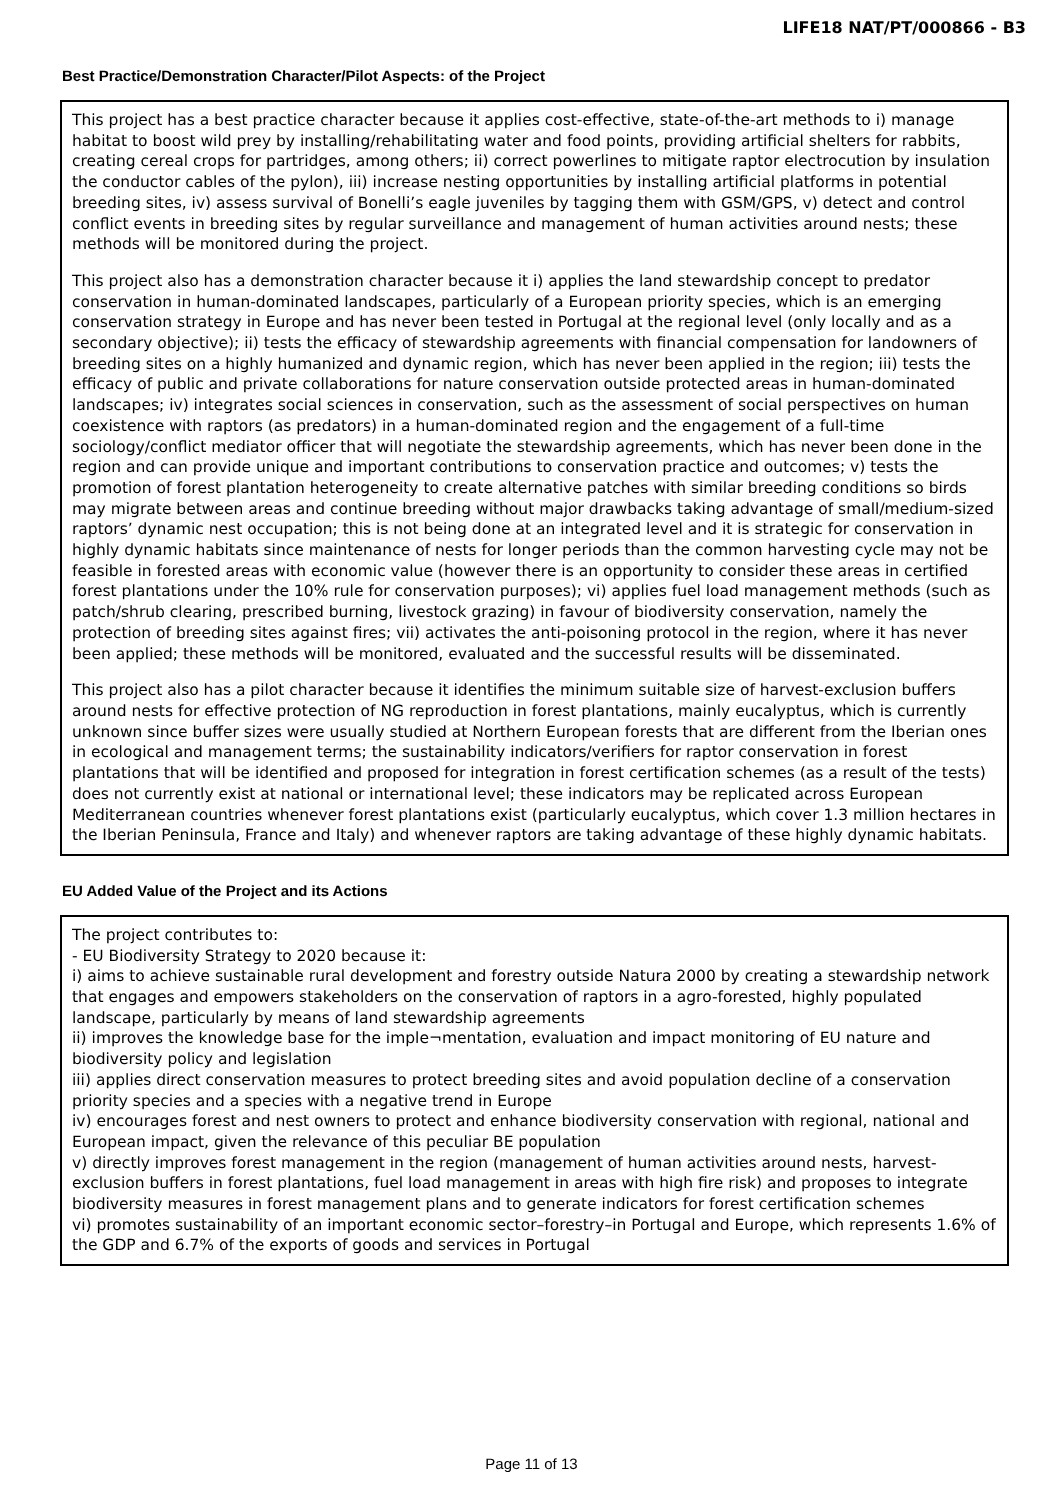LIFE18 NAT/PT/000866 - B3
Best Practice/Demonstration Character/Pilot Aspects: of the Project
This project has a best practice character because it applies cost-effective, state-of-the-art methods to i) manage habitat to boost wild prey by installing/rehabilitating water and food points, providing artificial shelters for rabbits, creating cereal crops for partridges, among others; ii) correct powerlines to mitigate raptor electrocution by insulation the conductor cables of the pylon), iii) increase nesting opportunities by installing artificial platforms in potential breeding sites, iv) assess survival of Bonelli’s eagle juveniles by tagging them with GSM/GPS, v) detect and control conflict events in breeding sites by regular surveillance and management of human activities around nests; these methods will be monitored during the project.
This project also has a demonstration character because it i) applies the land stewardship concept to predator conservation in human-dominated landscapes, particularly of a European priority species, which is an emerging conservation strategy in Europe and has never been tested in Portugal at the regional level (only locally and as a secondary objective); ii) tests the efficacy of stewardship agreements with financial compensation for landowners of breeding sites on a highly humanized and dynamic region, which has never been applied in the region; iii) tests the efficacy of public and private collaborations for nature conservation outside protected areas in human-dominated landscapes; iv) integrates social sciences in conservation, such as the assessment of social perspectives on human coexistence with raptors (as predators) in a human-dominated region and the engagement of a full-time sociology/conflict mediator officer that will negotiate the stewardship agreements, which has never been done in the region and can provide unique and important contributions to conservation practice and outcomes; v) tests the promotion of forest plantation heterogeneity to create alternative patches with similar breeding conditions so birds may migrate between areas and continue breeding without major drawbacks taking advantage of small/medium-sized raptors’ dynamic nest occupation; this is not being done at an integrated level and it is strategic for conservation in highly dynamic habitats since maintenance of nests for longer periods than the common harvesting cycle may not be feasible in forested areas with economic value (however there is an opportunity to consider these areas in certified forest plantations under the 10% rule for conservation purposes); vi) applies fuel load management methods (such as patch/shrub clearing, prescribed burning, livestock grazing) in favour of biodiversity conservation, namely the protection of breeding sites against fires; vii) activates the anti-poisoning protocol in the region, where it has never been applied; these methods will be monitored, evaluated and the successful results will be disseminated.
This project also has a pilot character because it identifies the minimum suitable size of harvest-exclusion buffers around nests for effective protection of NG reproduction in forest plantations, mainly eucalyptus, which is currently unknown since buffer sizes were usually studied at Northern European forests that are different from the Iberian ones in ecological and management terms; the sustainability indicators/verifiers for raptor conservation in forest plantations that will be identified and proposed for integration in forest certification schemes (as a result of the tests) does not currently exist at national or international level; these indicators may be replicated across European Mediterranean countries whenever forest plantations exist (particularly eucalyptus, which cover 1.3 million hectares in the Iberian Peninsula, France and Italy) and whenever raptors are taking advantage of these highly dynamic habitats.
EU Added Value of the Project and its Actions
The project contributes to:
- EU Biodiversity Strategy to 2020 because it:
i) aims to achieve sustainable rural development and forestry outside Natura 2000 by creating a stewardship network that engages and empowers stakeholders on the conservation of raptors in a agro-forested, highly populated landscape, particularly by means of land stewardship agreements
ii) improves the knowledge base for the imple¬mentation, evaluation and impact monitoring of EU nature and biodiversity policy and legislation
iii) applies direct conservation measures to protect breeding sites and avoid population decline of a conservation priority species and a species with a negative trend in Europe
iv) encourages forest and nest owners to protect and enhance biodiversity conservation with regional, national and European impact, given the relevance of this peculiar BE population
v) directly improves forest management in the region (management of human activities around nests, harvest-exclusion buffers in forest plantations, fuel load management in areas with high fire risk) and proposes to integrate biodiversity measures in forest management plans and to generate indicators for forest certification schemes
vi) promotes sustainability of an important economic sector–forestry–in Portugal and Europe, which represents 1.6% of the GDP and 6.7% of the exports of goods and services in Portugal
Page 11 of 13